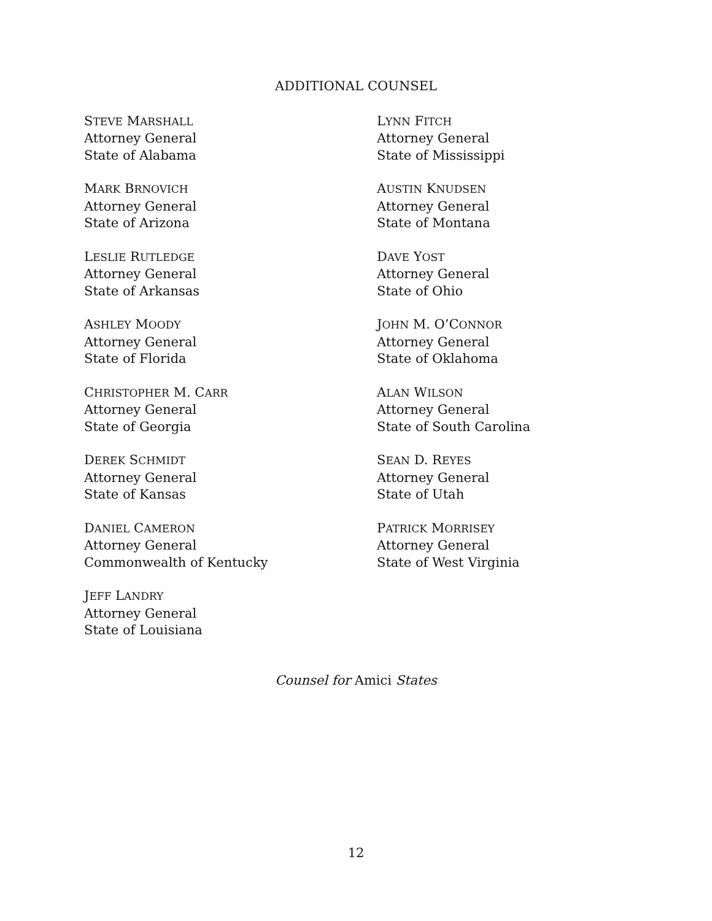ADDITIONAL COUNSEL
STEVE MARSHALL
Attorney General
State of Alabama
MARK BRNOVICH
Attorney General
State of Arizona
LESLIE RUTLEDGE
Attorney General
State of Arkansas
ASHLEY MOODY
Attorney General
State of Florida
CHRISTOPHER M. CARR
Attorney General
State of Georgia
DEREK SCHMIDT
Attorney General
State of Kansas
DANIEL CAMERON
Attorney General
Commonwealth of Kentucky
JEFF LANDRY
Attorney General
State of Louisiana
LYNN FITCH
Attorney General
State of Mississippi
AUSTIN KNUDSEN
Attorney General
State of Montana
DAVE YOST
Attorney General
State of Ohio
JOHN M. O’CONNOR
Attorney General
State of Oklahoma
ALAN WILSON
Attorney General
State of South Carolina
SEAN D. REYES
Attorney General
State of Utah
PATRICK MORRISEY
Attorney General
State of West Virginia
Counsel for Amici States
12